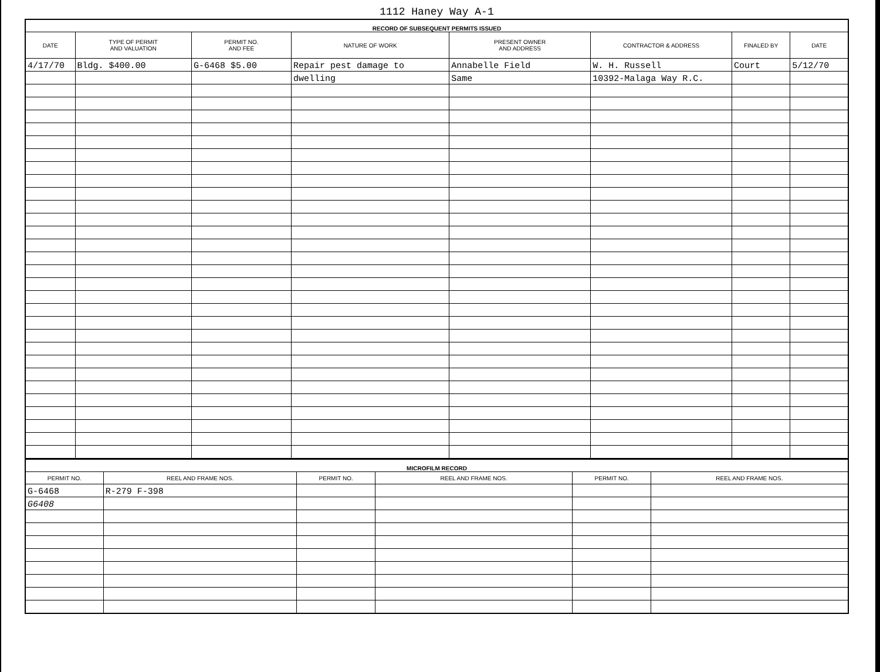1112 Haney Way A-1
| RECORD OF SUBSEQUENT PERMITS ISSUED | | | | | | | |
| DATE | TYPE OF PERMIT AND VALUATION | PERMIT NO. AND FEE | NATURE OF WORK | PRESENT OWNER AND ADDRESS | CONTRACTOR & ADDRESS | FINALED BY | DATE |
| 4/17/70 | Bldg. $400.00 | G-6468 $5.00 | Repair pest damage to | Annabelle Field | W. H. Russell | Court | 5/12/70 |
| | | | dwelling | Same | 10392-Malaga Way R.C. | | |
| MICROFILM RECORD | | | | | |
| PERMIT NO. | REEL AND FRAME NOS. | PERMIT NO. | REEL AND FRAME NOS. | PERMIT NO. | REEL AND FRAME NOS. |
| G-6468 | R-279 F-398 | | | | |
| G6408 | | | | | |